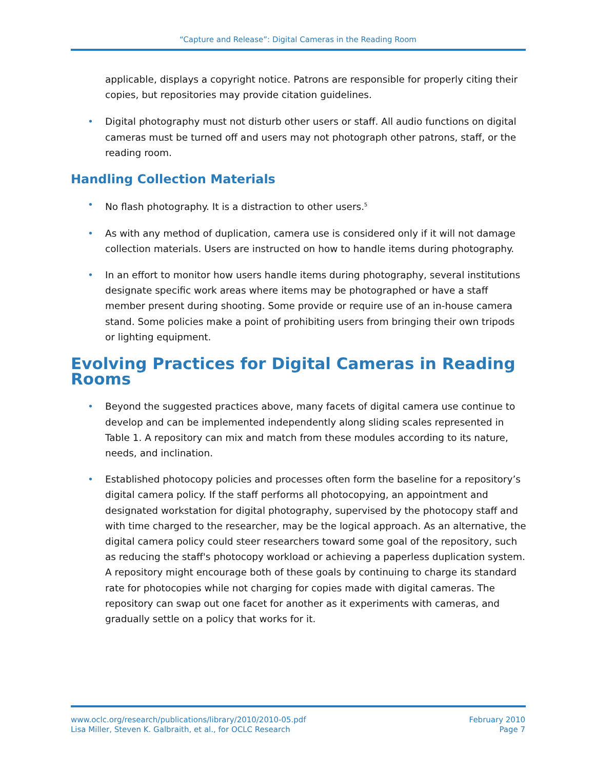“Capture and Release”: Digital Cameras in the Reading Room
applicable, displays a copyright notice. Patrons are responsible for properly citing their copies, but repositories may provide citation guidelines.
• Digital photography must not disturb other users or staff. All audio functions on digital cameras must be turned off and users may not photograph other patrons, staff, or the reading room.
Handling Collection Materials
• No flash photography. It is a distraction to other users.<sup>5</sup>
• As with any method of duplication, camera use is considered only if it will not damage collection materials. Users are instructed on how to handle items during photography.
• In an effort to monitor how users handle items during photography, several institutions designate specific work areas where items may be photographed or have a staff member present during shooting. Some provide or require use of an in-house camera stand. Some policies make a point of prohibiting users from bringing their own tripods or lighting equipment.
Evolving Practices for Digital Cameras in Reading Rooms
• Beyond the suggested practices above, many facets of digital camera use continue to develop and can be implemented independently along sliding scales represented in Table 1. A repository can mix and match from these modules according to its nature, needs, and inclination.
• Established photocopy policies and processes often form the baseline for a repository’s digital camera policy. If the staff performs all photocopying, an appointment and designated workstation for digital photography, supervised by the photocopy staff and with time charged to the researcher, may be the logical approach. As an alternative, the digital camera policy could steer researchers toward some goal of the repository, such as reducing the staff's photocopy workload or achieving a paperless duplication system. A repository might encourage both of these goals by continuing to charge its standard rate for photocopies while not charging for copies made with digital cameras. The repository can swap out one facet for another as it experiments with cameras, and gradually settle on a policy that works for it.
www.oclc.org/research/publications/library/2010/2010-05.pdf
Lisa Miller, Steven K. Galbraith, et al., for OCLC Research
February 2010
Page 7